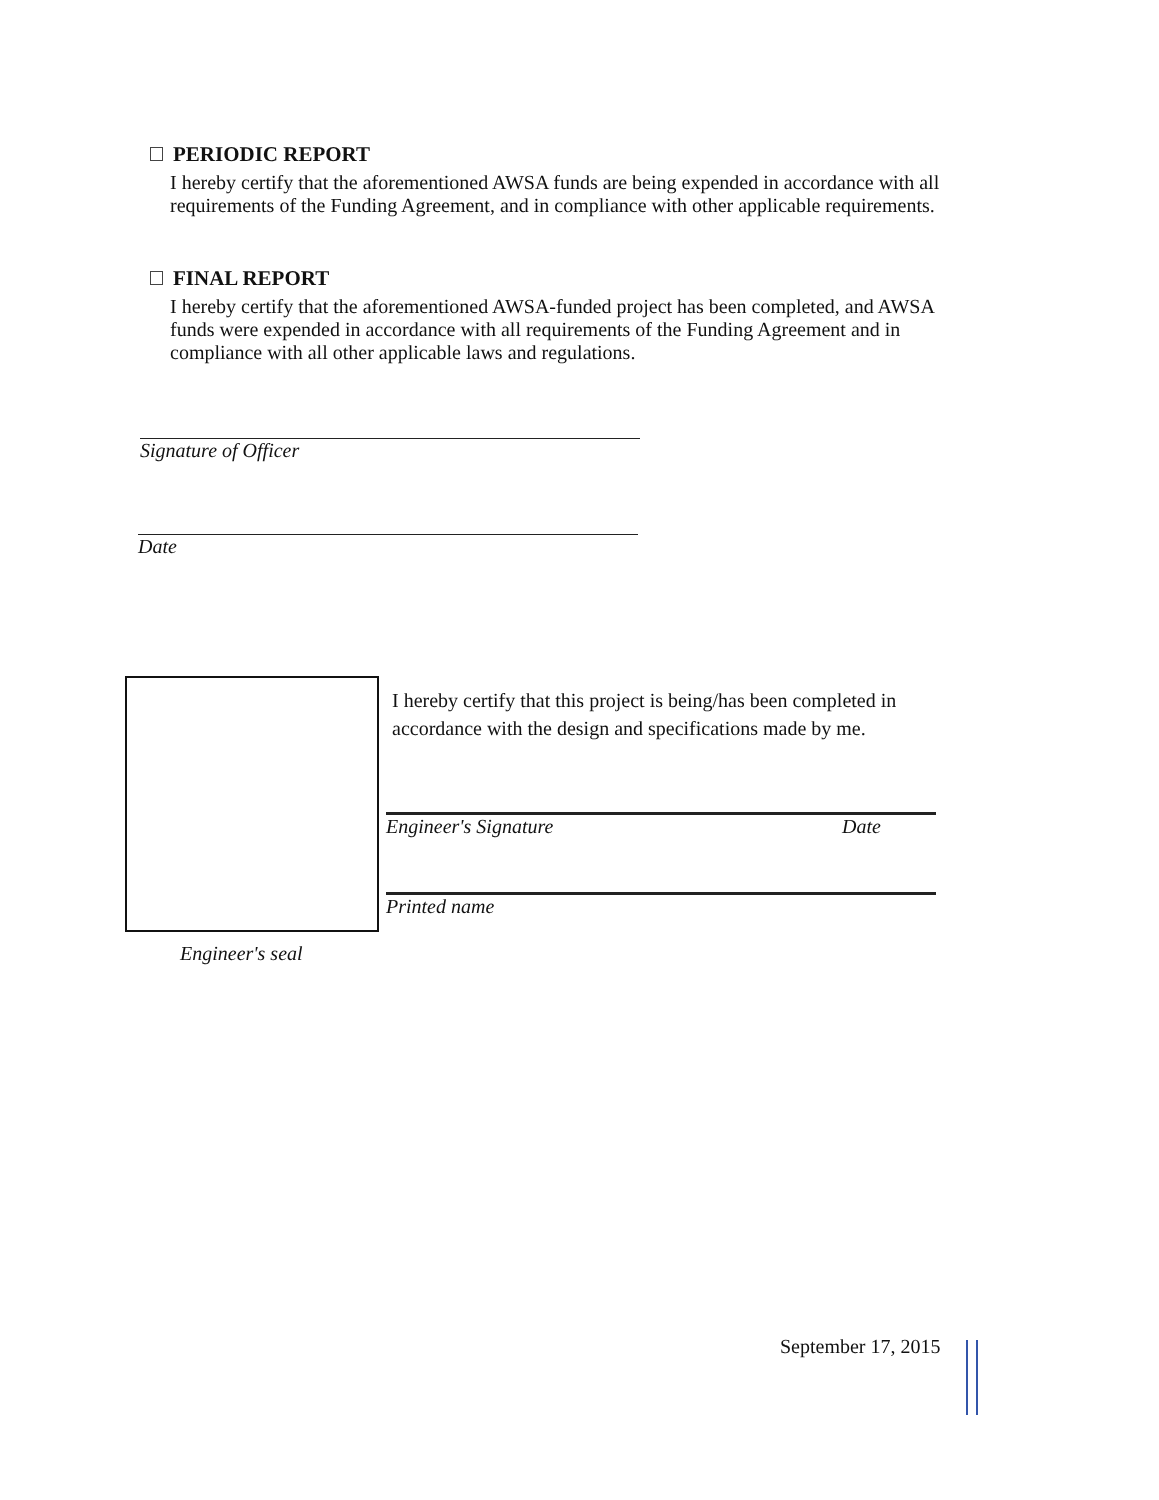PERIODIC REPORT
I hereby certify that the aforementioned AWSA funds are being expended in accordance with all requirements of the Funding Agreement, and in compliance with other applicable requirements.
FINAL REPORT
I hereby certify that the aforementioned AWSA-funded project has been completed, and AWSA funds were expended in accordance with all requirements of the Funding Agreement and in compliance with all other applicable laws and regulations.
Signature of Officer
Date
Engineer's seal
I hereby certify that this project is being/has been completed in accordance with the design and specifications made by me.
Engineer's Signature Date
Printed name
September 17, 2015